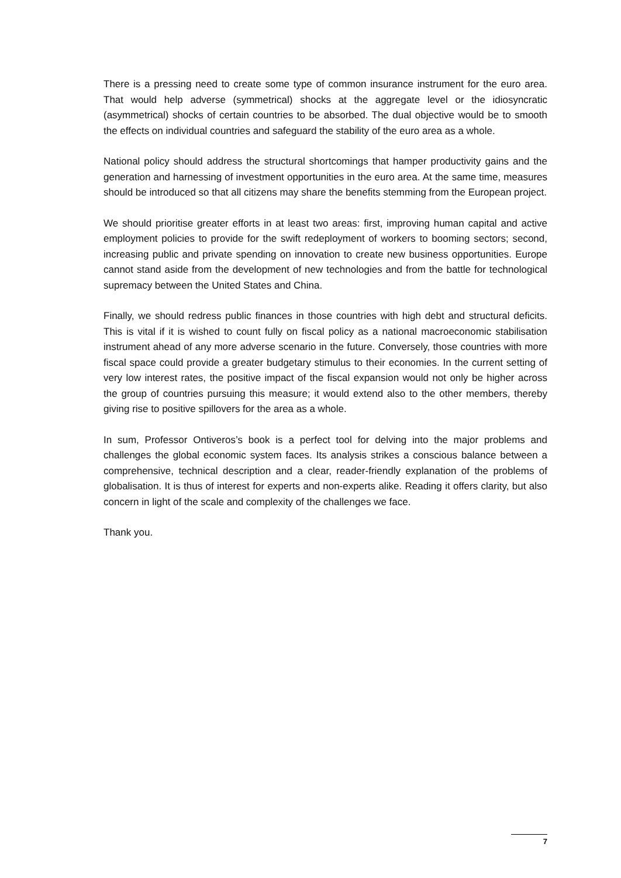There is a pressing need to create some type of common insurance instrument for the euro area. That would help adverse (symmetrical) shocks at the aggregate level or the idiosyncratic (asymmetrical) shocks of certain countries to be absorbed. The dual objective would be to smooth the effects on individual countries and safeguard the stability of the euro area as a whole.
National policy should address the structural shortcomings that hamper productivity gains and the generation and harnessing of investment opportunities in the euro area. At the same time, measures should be introduced so that all citizens may share the benefits stemming from the European project.
We should prioritise greater efforts in at least two areas: first, improving human capital and active employment policies to provide for the swift redeployment of workers to booming sectors; second, increasing public and private spending on innovation to create new business opportunities. Europe cannot stand aside from the development of new technologies and from the battle for technological supremacy between the United States and China.
Finally, we should redress public finances in those countries with high debt and structural deficits. This is vital if it is wished to count fully on fiscal policy as a national macroeconomic stabilisation instrument ahead of any more adverse scenario in the future. Conversely, those countries with more fiscal space could provide a greater budgetary stimulus to their economies. In the current setting of very low interest rates, the positive impact of the fiscal expansion would not only be higher across the group of countries pursuing this measure; it would extend also to the other members, thereby giving rise to positive spillovers for the area as a whole.
In sum, Professor Ontiveros’s book is a perfect tool for delving into the major problems and challenges the global economic system faces. Its analysis strikes a conscious balance between a comprehensive, technical description and a clear, reader-friendly explanation of the problems of globalisation. It is thus of interest for experts and non-experts alike. Reading it offers clarity, but also concern in light of the scale and complexity of the challenges we face.
Thank you.
7